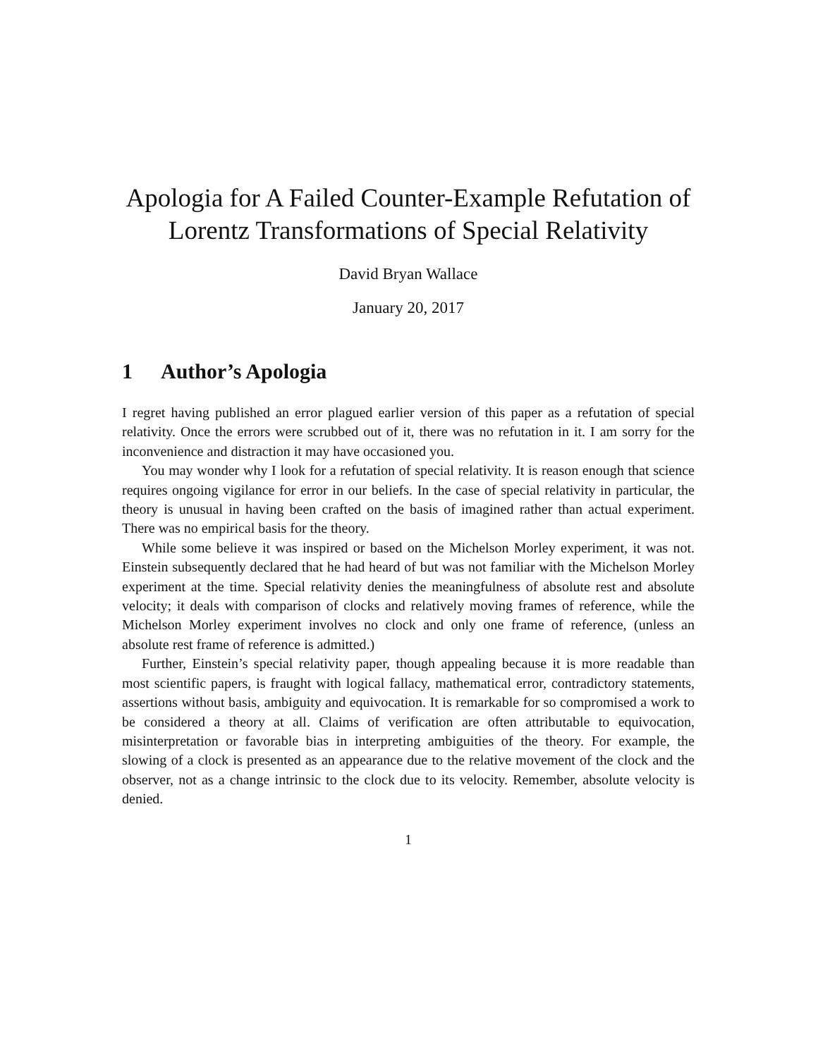Apologia for A Failed Counter-Example Refutation of Lorentz Transformations of Special Relativity
David Bryan Wallace
January 20, 2017
1 Author’s Apologia
I regret having published an error plagued earlier version of this paper as a refutation of special relativity. Once the errors were scrubbed out of it, there was no refutation in it. I am sorry for the inconvenience and distraction it may have occasioned you.
You may wonder why I look for a refutation of special relativity. It is reason enough that science requires ongoing vigilance for error in our beliefs. In the case of special relativity in particular, the theory is unusual in having been crafted on the basis of imagined rather than actual experiment. There was no empirical basis for the theory.
While some believe it was inspired or based on the Michelson Morley experiment, it was not. Einstein subsequently declared that he had heard of but was not familiar with the Michelson Morley experiment at the time. Special relativity denies the meaningfulness of absolute rest and absolute velocity; it deals with comparison of clocks and relatively moving frames of reference, while the Michelson Morley experiment involves no clock and only one frame of reference, (unless an absolute rest frame of reference is admitted.)
Further, Einstein’s special relativity paper, though appealing because it is more readable than most scientific papers, is fraught with logical fallacy, mathematical error, contradictory statements, assertions without basis, ambiguity and equivocation. It is remarkable for so compromised a work to be considered a theory at all. Claims of verification are often attributable to equivocation, misinterpretation or favorable bias in interpreting ambiguities of the theory. For example, the slowing of a clock is presented as an appearance due to the relative movement of the clock and the observer, not as a change intrinsic to the clock due to its velocity. Remember, absolute velocity is denied.
1